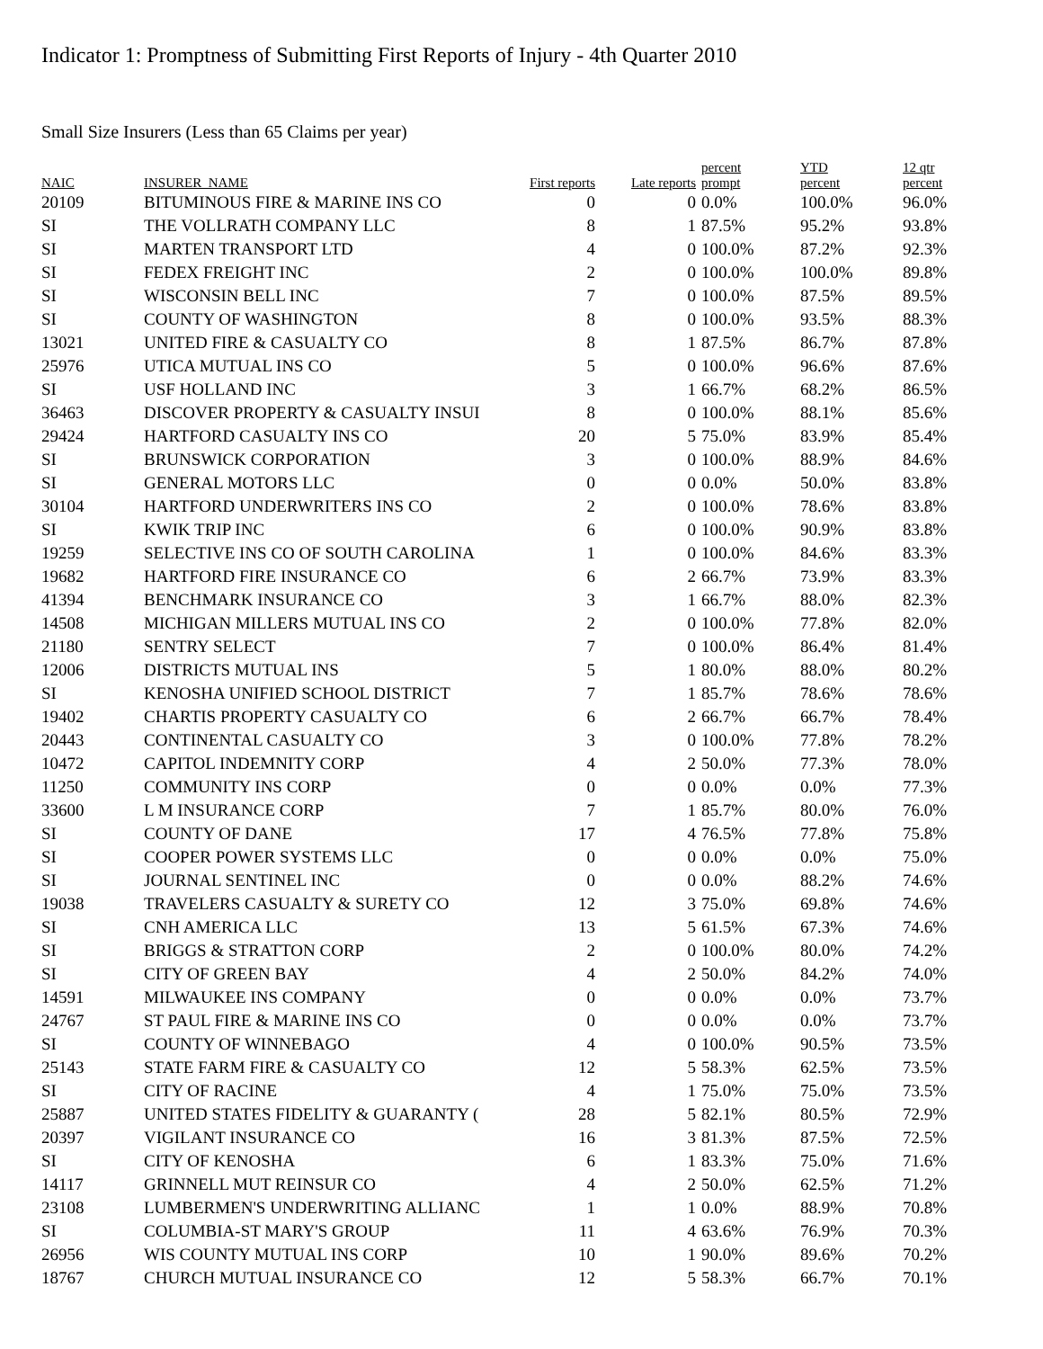Indicator 1: Promptness of Submitting First Reports of Injury - 4th Quarter 2010
Small Size Insurers (Less than 65 Claims per year)
| NAIC | INSURER_NAME | First reports | Late reports | percent prompt | YTD percent | 12 qtr percent |
| --- | --- | --- | --- | --- | --- | --- |
| 20109 | BITUMINOUS FIRE & MARINE INS CO | 0 | 0 | 0.0% | 100.0% | 96.0% |
| SI | THE VOLLRATH COMPANY LLC | 8 | 1 | 87.5% | 95.2% | 93.8% |
| SI | MARTEN TRANSPORT LTD | 4 | 0 | 100.0% | 87.2% | 92.3% |
| SI | FEDEX FREIGHT INC | 2 | 0 | 100.0% | 100.0% | 89.8% |
| SI | WISCONSIN BELL INC | 7 | 0 | 100.0% | 87.5% | 89.5% |
| SI | COUNTY OF WASHINGTON | 8 | 0 | 100.0% | 93.5% | 88.3% |
| 13021 | UNITED FIRE & CASUALTY CO | 8 | 1 | 87.5% | 86.7% | 87.8% |
| 25976 | UTICA MUTUAL INS CO | 5 | 0 | 100.0% | 96.6% | 87.6% |
| SI | USF HOLLAND INC | 3 | 1 | 66.7% | 68.2% | 86.5% |
| 36463 | DISCOVER PROPERTY & CASUALTY INSUI | 8 | 0 | 100.0% | 88.1% | 85.6% |
| 29424 | HARTFORD CASUALTY INS CO | 20 | 5 | 75.0% | 83.9% | 85.4% |
| SI | BRUNSWICK CORPORATION | 3 | 0 | 100.0% | 88.9% | 84.6% |
| SI | GENERAL MOTORS LLC | 0 | 0 | 0.0% | 50.0% | 83.8% |
| 30104 | HARTFORD UNDERWRITERS INS CO | 2 | 0 | 100.0% | 78.6% | 83.8% |
| SI | KWIK TRIP INC | 6 | 0 | 100.0% | 90.9% | 83.8% |
| 19259 | SELECTIVE INS CO OF SOUTH CAROLINA | 1 | 0 | 100.0% | 84.6% | 83.3% |
| 19682 | HARTFORD FIRE INSURANCE CO | 6 | 2 | 66.7% | 73.9% | 83.3% |
| 41394 | BENCHMARK INSURANCE CO | 3 | 1 | 66.7% | 88.0% | 82.3% |
| 14508 | MICHIGAN MILLERS MUTUAL INS CO | 2 | 0 | 100.0% | 77.8% | 82.0% |
| 21180 | SENTRY SELECT | 7 | 0 | 100.0% | 86.4% | 81.4% |
| 12006 | DISTRICTS MUTUAL INS | 5 | 1 | 80.0% | 88.0% | 80.2% |
| SI | KENOSHA UNIFIED SCHOOL DISTRICT | 7 | 1 | 85.7% | 78.6% | 78.6% |
| 19402 | CHARTIS PROPERTY CASUALTY CO | 6 | 2 | 66.7% | 66.7% | 78.4% |
| 20443 | CONTINENTAL CASUALTY CO | 3 | 0 | 100.0% | 77.8% | 78.2% |
| 10472 | CAPITOL INDEMNITY CORP | 4 | 2 | 50.0% | 77.3% | 78.0% |
| 11250 | COMMUNITY INS CORP | 0 | 0 | 0.0% | 0.0% | 77.3% |
| 33600 | L M INSURANCE CORP | 7 | 1 | 85.7% | 80.0% | 76.0% |
| SI | COUNTY OF DANE | 17 | 4 | 76.5% | 77.8% | 75.8% |
| SI | COOPER POWER SYSTEMS LLC | 0 | 0 | 0.0% | 0.0% | 75.0% |
| SI | JOURNAL SENTINEL INC | 0 | 0 | 0.0% | 88.2% | 74.6% |
| 19038 | TRAVELERS CASUALTY & SURETY CO | 12 | 3 | 75.0% | 69.8% | 74.6% |
| SI | CNH AMERICA LLC | 13 | 5 | 61.5% | 67.3% | 74.6% |
| SI | BRIGGS & STRATTON CORP | 2 | 0 | 100.0% | 80.0% | 74.2% |
| SI | CITY OF GREEN BAY | 4 | 2 | 50.0% | 84.2% | 74.0% |
| 14591 | MILWAUKEE INS COMPANY | 0 | 0 | 0.0% | 0.0% | 73.7% |
| 24767 | ST PAUL FIRE & MARINE INS CO | 0 | 0 | 0.0% | 0.0% | 73.7% |
| SI | COUNTY OF WINNEBAGO | 4 | 0 | 100.0% | 90.5% | 73.5% |
| 25143 | STATE FARM FIRE & CASUALTY CO | 12 | 5 | 58.3% | 62.5% | 73.5% |
| SI | CITY OF RACINE | 4 | 1 | 75.0% | 75.0% | 73.5% |
| 25887 | UNITED STATES FIDELITY & GUARANTY ( | 28 | 5 | 82.1% | 80.5% | 72.9% |
| 20397 | VIGILANT INSURANCE CO | 16 | 3 | 81.3% | 87.5% | 72.5% |
| SI | CITY OF KENOSHA | 6 | 1 | 83.3% | 75.0% | 71.6% |
| 14117 | GRINNELL MUT REINSUR CO | 4 | 2 | 50.0% | 62.5% | 71.2% |
| 23108 | LUMBERMEN'S UNDERWRITING ALLIANC | 1 | 1 | 0.0% | 88.9% | 70.8% |
| SI | COLUMBIA-ST MARY'S GROUP | 11 | 4 | 63.6% | 76.9% | 70.3% |
| 26956 | WIS COUNTY MUTUAL INS CORP | 10 | 1 | 90.0% | 89.6% | 70.2% |
| 18767 | CHURCH MUTUAL INSURANCE CO | 12 | 5 | 58.3% | 66.7% | 70.1% |